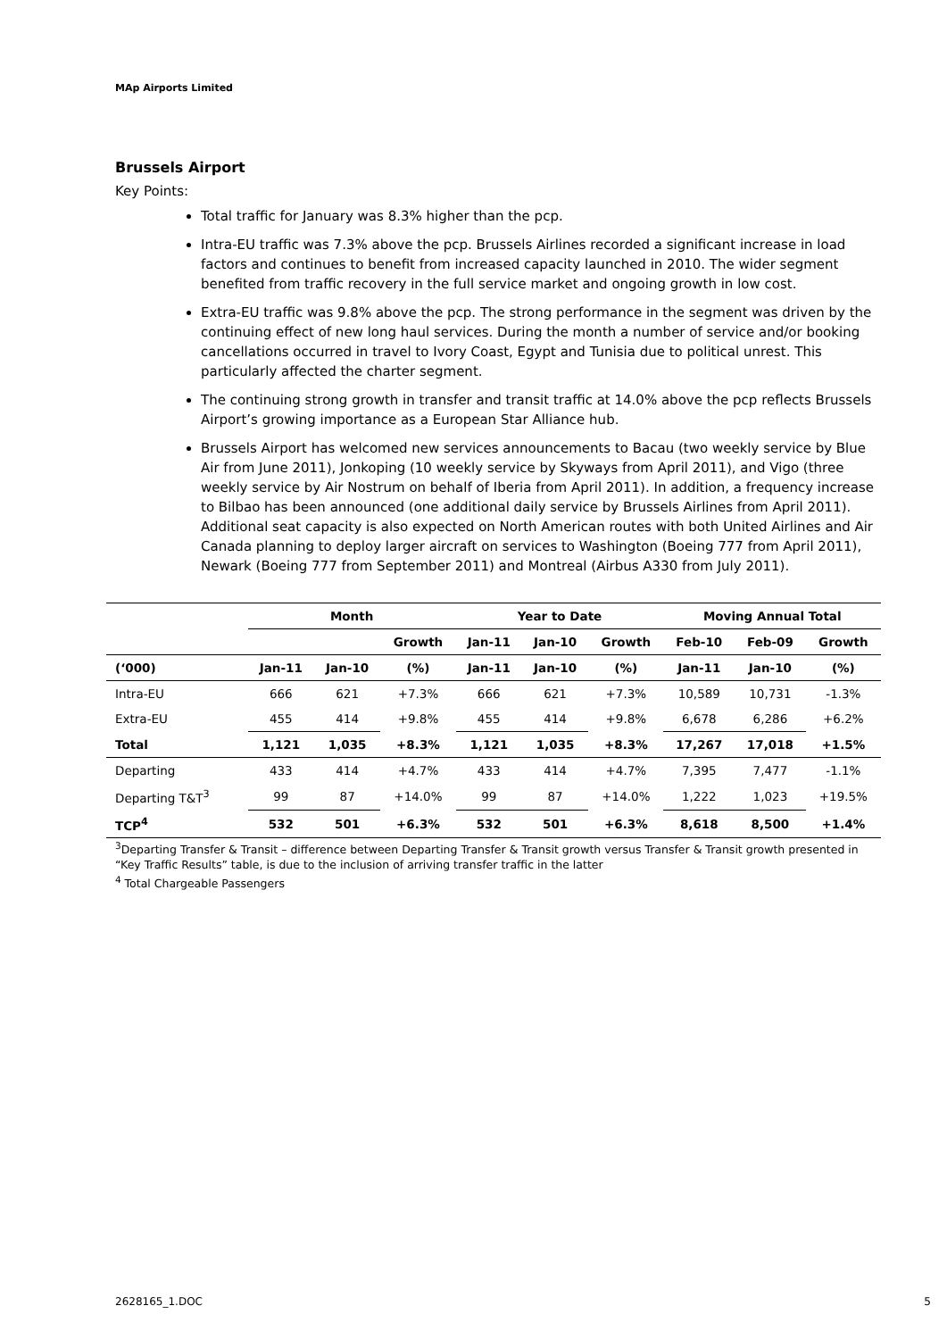MAp Airports Limited
Brussels Airport
Key Points:
Total traffic for January was 8.3% higher than the pcp.
Intra-EU traffic was 7.3% above the pcp. Brussels Airlines recorded a significant increase in load factors and continues to benefit from increased capacity launched in 2010. The wider segment benefited from traffic recovery in the full service market and ongoing growth in low cost.
Extra-EU traffic was 9.8% above the pcp. The strong performance in the segment was driven by the continuing effect of new long haul services. During the month a number of service and/or booking cancellations occurred in travel to Ivory Coast, Egypt and Tunisia due to political unrest. This particularly affected the charter segment.
The continuing strong growth in transfer and transit traffic at 14.0% above the pcp reflects Brussels Airport’s growing importance as a European Star Alliance hub.
Brussels Airport has welcomed new services announcements to Bacau (two weekly service by Blue Air from June 2011), Jonkoping (10 weekly service by Skyways from April 2011), and Vigo (three weekly service by Air Nostrum on behalf of Iberia from April 2011). In addition, a frequency increase to Bilbao has been announced (one additional daily service by Brussels Airlines from April 2011). Additional seat capacity is also expected on North American routes with both United Airlines and Air Canada planning to deploy larger aircraft on services to Washington (Boeing 777 from April 2011), Newark (Boeing 777 from September 2011) and Montreal (Airbus A330 from July 2011).
| | Month | | | Year to Date | | | Moving Annual Total | | |
| --- | --- | --- | --- | --- | --- | --- | --- | --- | --- |
| | | | Growth | Jan-11 | Jan-10 | Growth | Feb-10 | Feb-09 | Growth |
| (‘000) | Jan-11 | Jan-10 | (%) | Jan-11 | Jan-10 | (%) | Jan-11 | Jan-10 | (%) |
| Intra-EU | 666 | 621 | +7.3% | 666 | 621 | +7.3% | 10,589 | 10,731 | -1.3% |
| Extra-EU | 455 | 414 | +9.8% | 455 | 414 | +9.8% | 6,678 | 6,286 | +6.2% |
| Total | 1,121 | 1,035 | +8.3% | 1,121 | 1,035 | +8.3% | 17,267 | 17,018 | +1.5% |
| Departing | 433 | 414 | +4.7% | 433 | 414 | +4.7% | 7,395 | 7,477 | -1.1% |
| Departing T&T<sup>3</sup> | 99 | 87 | +14.0% | 99 | 87 | +14.0% | 1,222 | 1,023 | +19.5% |
| TCP<sup>4</sup> | 532 | 501 | +6.3% | 532 | 501 | +6.3% | 8,618 | 8,500 | +1.4% |
<sup>3</sup> Departing Transfer & Transit – difference between Departing Transfer & Transit growth versus Transfer & Transit growth presented in “Key Traffic Results” table, is due to the inclusion of arriving transfer traffic in the latter
<sup>4</sup> Total Chargeable Passengers
2628165_1.DOC 5